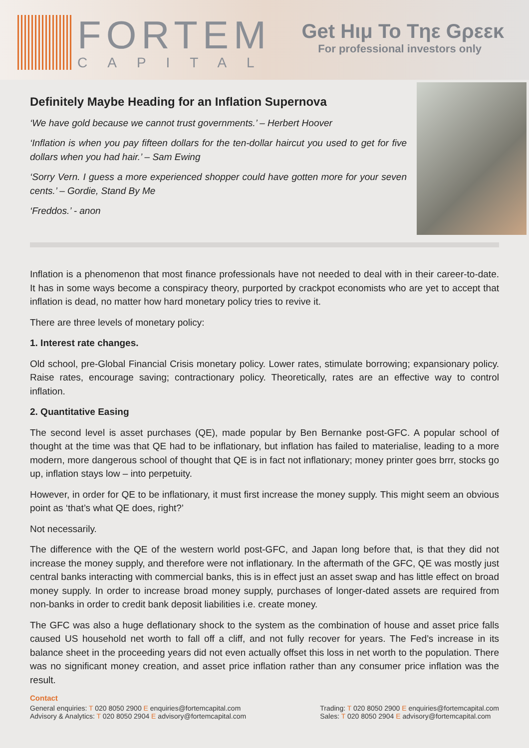FORTEM
CAPITAL
Get Hιμ To Tηε Gρεεκ
For professional investors only
Definitely Maybe Heading for an Inflation Supernova
‘We have gold because we cannot trust governments.’ – Herbert Hoover
‘Inflation is when you pay fifteen dollars for the ten-dollar haircut you used to get for five dollars when you had hair.’ – Sam Ewing
‘Sorry Vern. I guess a more experienced shopper could have gotten more for your seven cents.’ – Gordie, Stand By Me
‘Freddos.’ - anon
Inflation is a phenomenon that most finance professionals have not needed to deal with in their career-to-date. It has in some ways become a conspiracy theory, purported by crackpot economists who are yet to accept that inflation is dead, no matter how hard monetary policy tries to revive it.
There are three levels of monetary policy:
1. Interest rate changes.
Old school, pre-Global Financial Crisis monetary policy. Lower rates, stimulate borrowing; expansionary policy. Raise rates, encourage saving; contractionary policy. Theoretically, rates are an effective way to control inflation.
2. Quantitative Easing
The second level is asset purchases (QE), made popular by Ben Bernanke post-GFC. A popular school of thought at the time was that QE had to be inflationary, but inflation has failed to materialise, leading to a more modern, more dangerous school of thought that QE is in fact not inflationary; money printer goes brrr, stocks go up, inflation stays low – into perpetuity.
However, in order for QE to be inflationary, it must first increase the money supply. This might seem an obvious point as ‘that’s what QE does, right?’
Not necessarily.
The difference with the QE of the western world post-GFC, and Japan long before that, is that they did not increase the money supply, and therefore were not inflationary. In the aftermath of the GFC, QE was mostly just central banks interacting with commercial banks, this is in effect just an asset swap and has little effect on broad money supply. In order to increase broad money supply, purchases of longer-dated assets are required from non-banks in order to credit bank deposit liabilities i.e. create money.
The GFC was also a huge deflationary shock to the system as the combination of house and asset price falls caused US household net worth to fall off a cliff, and not fully recover for years. The Fed’s increase in its balance sheet in the proceeding years did not even actually offset this loss in net worth to the population. There was no significant money creation, and asset price inflation rather than any consumer price inflation was the result.
Contact
General enquiries: T 020 8050 2900 E enquiries@fortemcapital.com
Advisory & Analytics: T 020 8050 2904 E advisory@fortemcapital.com
Trading: T 020 8050 2900 E enquiries@fortemcapital.com
Sales: T 020 8050 2904 E advisory@fortemcapital.com